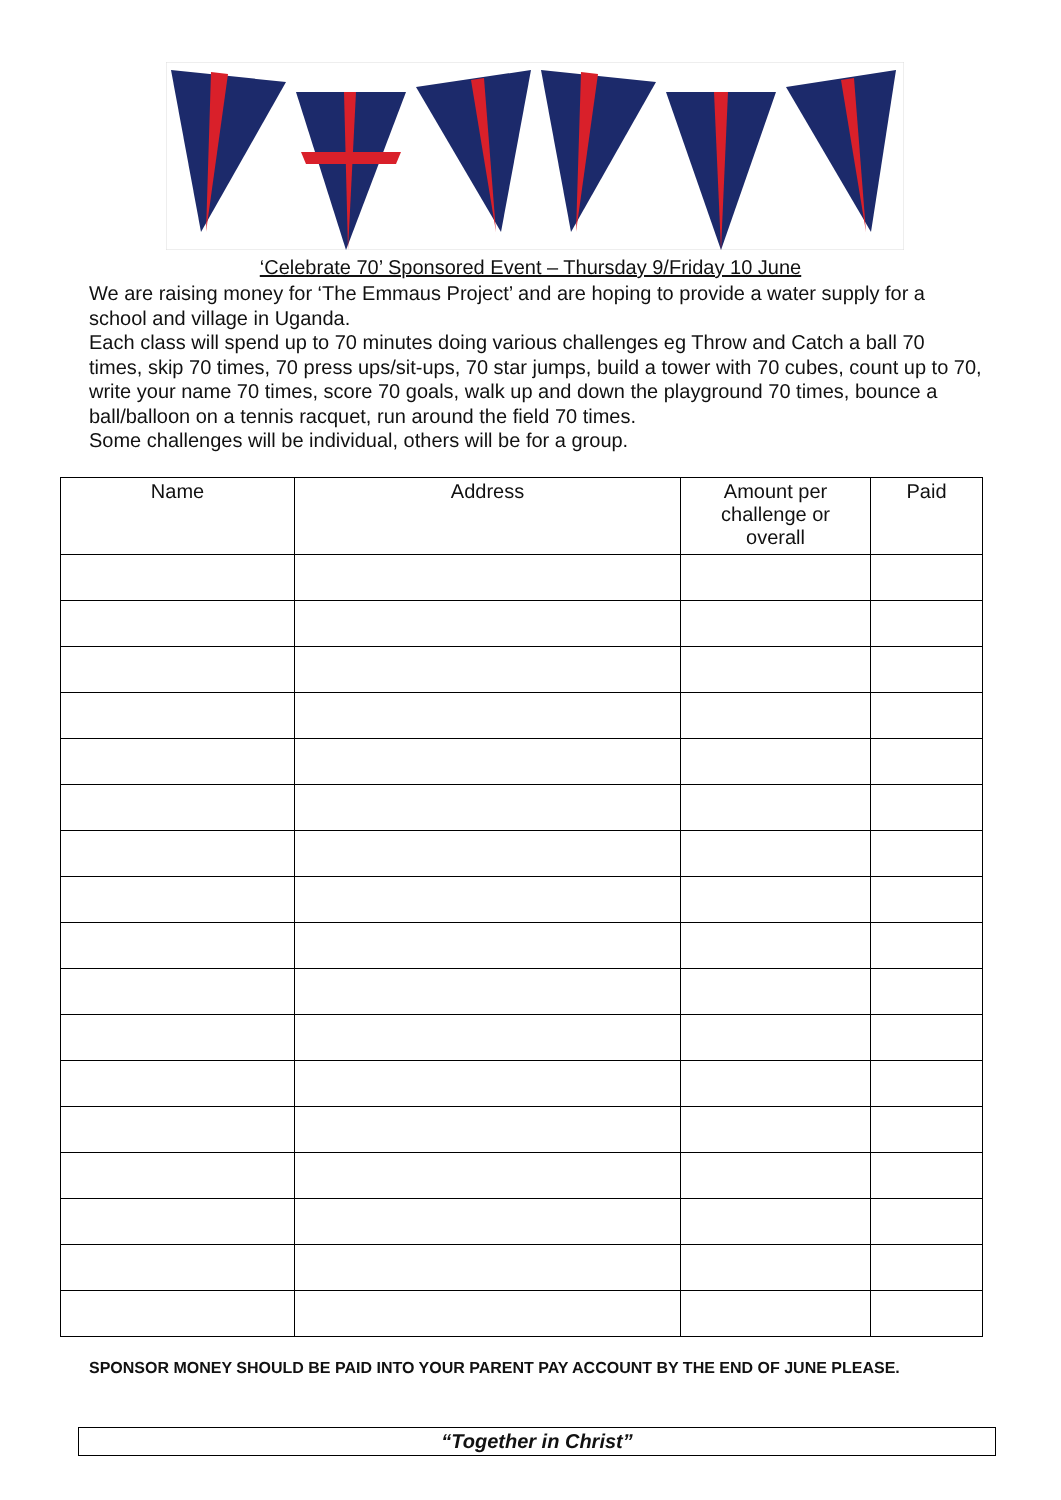‘Celebrate 70’ Sponsored Event – Thursday 9/Friday 10 June
We are raising money for ‘The Emmaus Project’ and are hoping to provide a water supply for a school and village in Uganda.
Each class will spend up to 70 minutes doing various challenges eg Throw and Catch a ball 70 times, skip 70 times, 70 press ups/sit-ups, 70 star jumps, build a tower with 70 cubes, count up to 70, write your name 70 times, score 70 goals, walk up and down the playground 70 times, bounce a ball/balloon on a tennis racquet, run around the field 70 times.
Some challenges will be individual, others will be for a group.
| Name | Address | Amount per challenge or overall | Paid |
| --- | --- | --- | --- |
SPONSOR MONEY SHOULD BE PAID INTO YOUR PARENT PAY ACCOUNT BY THE END OF JUNE PLEASE.
“Together in Christ”